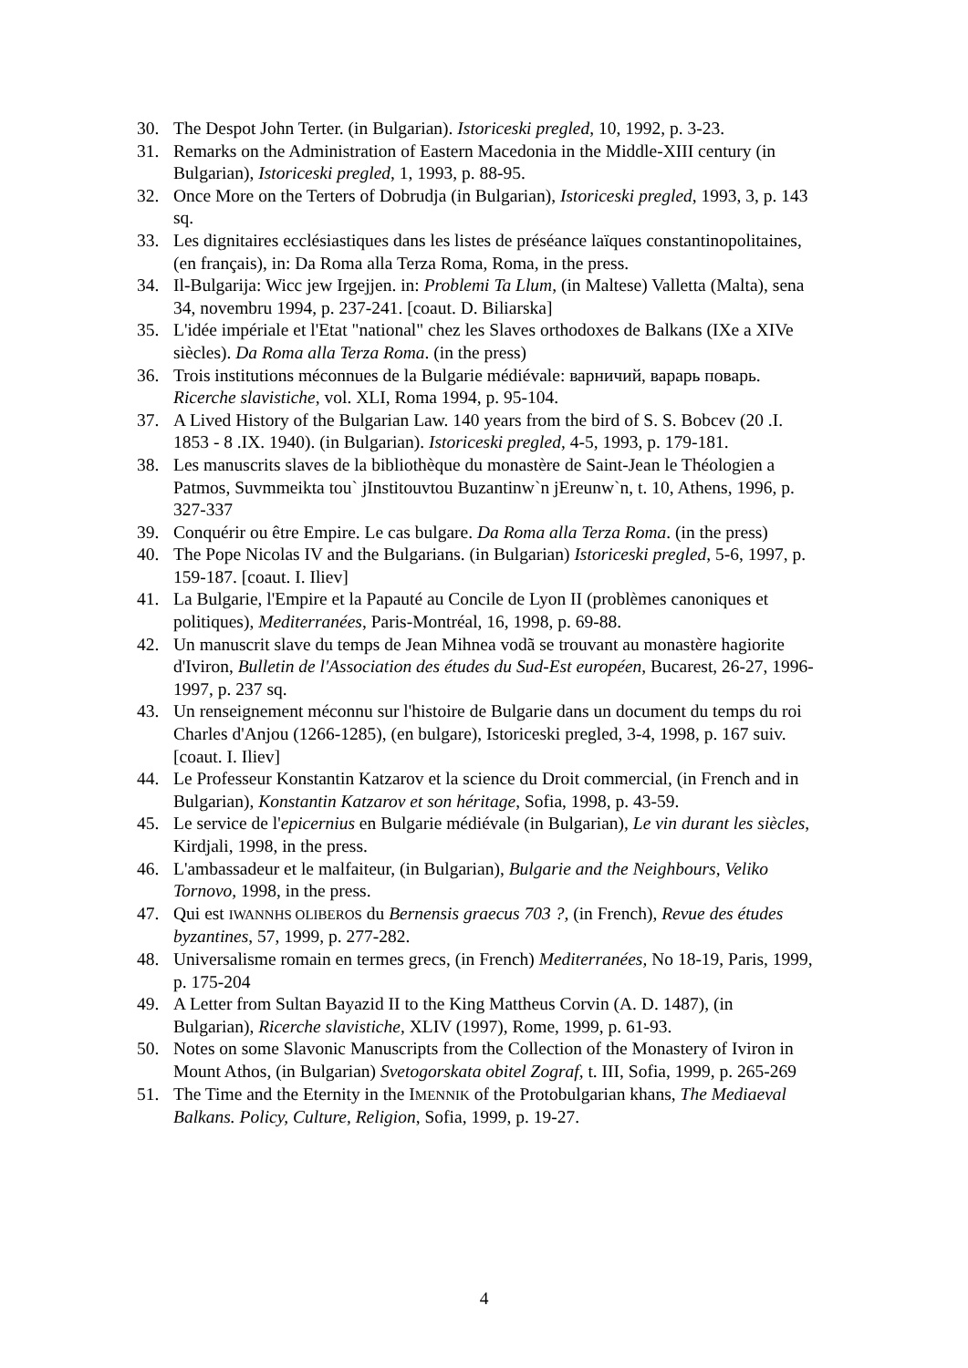30. The Despot John Terter. (in Bulgarian). Istoriceski pregled, 10, 1992, p. 3-23.
31. Remarks on the Administration of Eastern Macedonia in the Middle-XIII century (in Bulgarian), Istoriceski pregled, 1, 1993, p. 88-95.
32. Once More on the Terters of Dobrudja (in Bulgarian), Istoriceski pregled, 1993, 3, p. 143 sq.
33. Les dignitaires ecclésiastiques dans les listes de préséance laïques constantinopolitaines, (en français), in: Da Roma alla Terza Roma, Roma, in the press.
34. Il-Bulgarija: Wicc jew Irgejjen. in: Problemi Ta Llum, (in Maltese) Valletta (Malta), sena 34, novembru 1994, p. 237-241. [coaut. D. Biliarska]
35. L'idée impériale et l'Etat "national" chez les Slaves orthodoxes de Balkans (IXe a XIVe siècles). Da Roma alla Terza Roma. (in the press)
36. Trois institutions méconnues de la Bulgarie médiévale: варничий, варарь поварь. Ricerche slavistiche, vol. XLI, Roma 1994, p. 95-104.
37. A Lived History of the Bulgarian Law. 140 years from the bird of S. S. Bobcev (20 .I. 1853 - 8 .IX. 1940). (in Bulgarian). Istoriceski pregled, 4-5, 1993, p. 179-181.
38. Les manuscrits slaves de la bibliothèque du monastère de Saint-Jean le Théologien a Patmos, Suvmmeikta tou` jInstitouvtou Buzantinw`n jEreunw`n, t. 10, Athens, 1996, p. 327-337
39. Conquérir ou être Empire. Le cas bulgare. Da Roma alla Terza Roma. (in the press)
40. The Pope Nicolas IV and the Bulgarians. (in Bulgarian) Istoriceski pregled, 5-6, 1997, p. 159-187. [coaut. I. Iliev]
41. La Bulgarie, l'Empire et la Papauté au Concile de Lyon II (problèmes canoniques et politiques), Mediterranées, Paris-Montréal, 16, 1998, p. 69-88.
42. Un manuscrit slave du temps de Jean Mihnea vodã se trouvant au monastère hagiorite d'Iviron, Bulletin de l'Association des études du Sud-Est européen, Bucarest, 26-27, 1996-1997, p. 237 sq.
43. Un renseignement méconnu sur l'histoire de Bulgarie dans un document du temps du roi Charles d'Anjou (1266-1285), (en bulgare), Istoriceski pregled, 3-4, 1998, p. 167 suiv. [coaut. I. Iliev]
44. Le Professeur Konstantin Katzarov et la science du Droit commercial, (in French and in Bulgarian), Konstantin Katzarov et son héritage, Sofia, 1998, p. 43-59.
45. Le service de l'epicernius en Bulgarie médiévale (in Bulgarian), Le vin durant les siècles, Kirdjali, 1998, in the press.
46. L'ambassadeur et le malfaiteur, (in Bulgarian), Bulgarie and the Neighbours, Veliko Tornovo, 1998, in the press.
47. Qui est IWANNHS OLIBEROS du Bernensis graecus 703 ?, (in French), Revue des études byzantines, 57, 1999, p. 277-282.
48. Universalisme romain en termes grecs, (in French) Mediterranées, No 18-19, Paris, 1999, p. 175-204
49. A Letter from Sultan Bayazid II to the King Mattheus Corvin (A. D. 1487), (in Bulgarian), Ricerche slavistiche, XLIV (1997), Rome, 1999, p. 61-93.
50. Notes on some Slavonic Manuscripts from the Collection of the Monastery of Iviron in Mount Athos, (in Bulgarian) Svetogorskata obitel Zograf, t. III, Sofia, 1999, p. 265-269
51. The Time and the Eternity in the IMENNIK of the Protobulgarian khans, The Mediaeval Balkans. Policy, Culture, Religion, Sofia, 1999, p. 19-27.
4